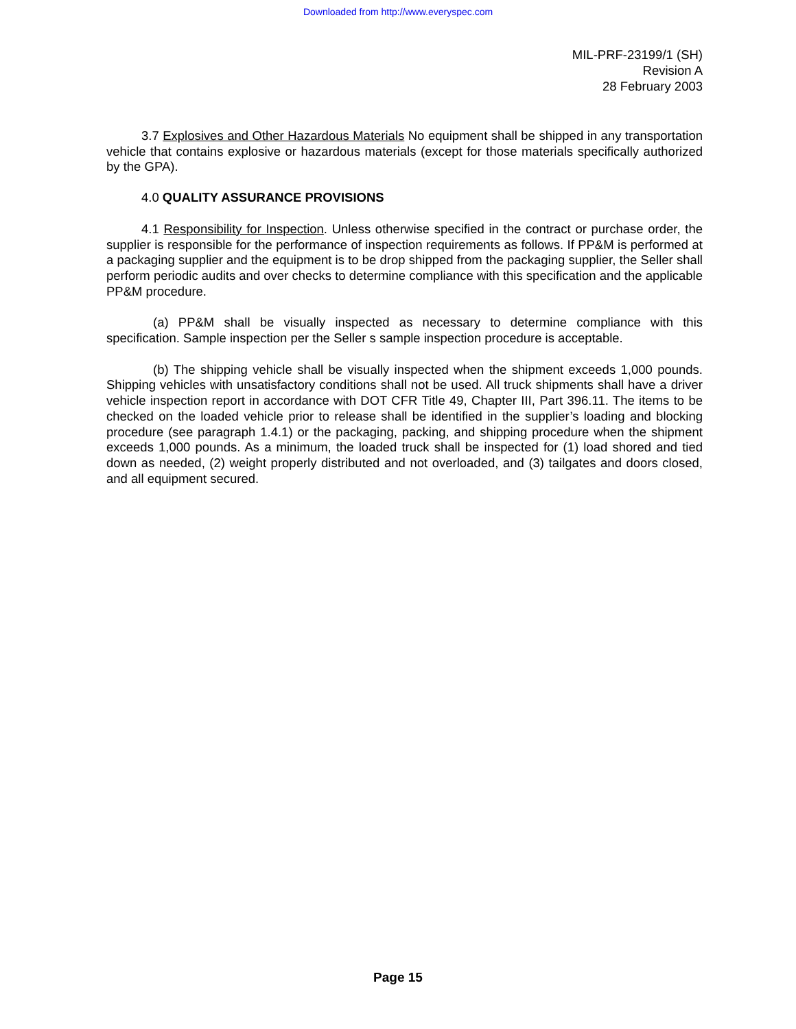Downloaded from http://www.everyspec.com
MIL-PRF-23199/1 (SH)
Revision A
28 February 2003
3.7 Explosives and Other Hazardous Materials No equipment shall be shipped in any transportation vehicle that contains explosive or hazardous materials (except for those materials specifically authorized by the GPA).
4.0 QUALITY ASSURANCE PROVISIONS
4.1 Responsibility for Inspection. Unless otherwise specified in the contract or purchase order, the supplier is responsible for the performance of inspection requirements as follows. If PP&M is performed at a packaging supplier and the equipment is to be drop shipped from the packaging supplier, the Seller shall perform periodic audits and over checks to determine compliance with this specification and the applicable PP&M procedure.
(a) PP&M shall be visually inspected as necessary to determine compliance with this specification. Sample inspection per the Seller s sample inspection procedure is acceptable.
(b) The shipping vehicle shall be visually inspected when the shipment exceeds 1,000 pounds. Shipping vehicles with unsatisfactory conditions shall not be used. All truck shipments shall have a driver vehicle inspection report in accordance with DOT CFR Title 49, Chapter III, Part 396.11. The items to be checked on the loaded vehicle prior to release shall be identified in the supplier’s loading and blocking procedure (see paragraph 1.4.1) or the packaging, packing, and shipping procedure when the shipment exceeds 1,000 pounds. As a minimum, the loaded truck shall be inspected for (1) load shored and tied down as needed, (2) weight properly distributed and not overloaded, and (3) tailgates and doors closed, and all equipment secured.
Page 15